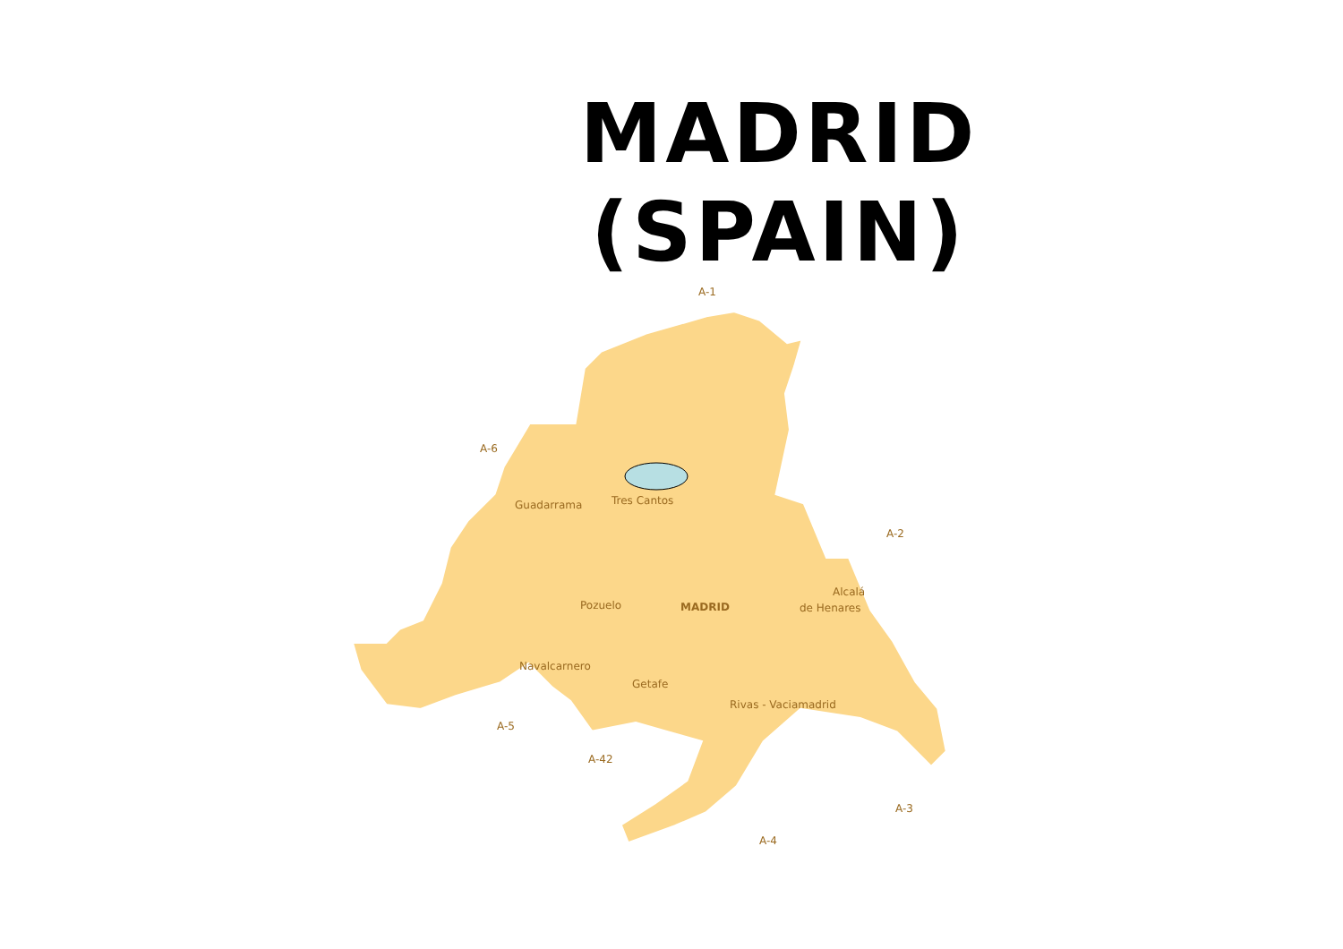MADRID
(SPAIN)
A-1
A-6
A-2
Guadarrama
Tres Cantos
Pozuelo
MADRID
Alcalá
de Henares
Navalcarnero
Getafe
Rivas - Vaciamadrid
A-5
A-42
A-3
A-4